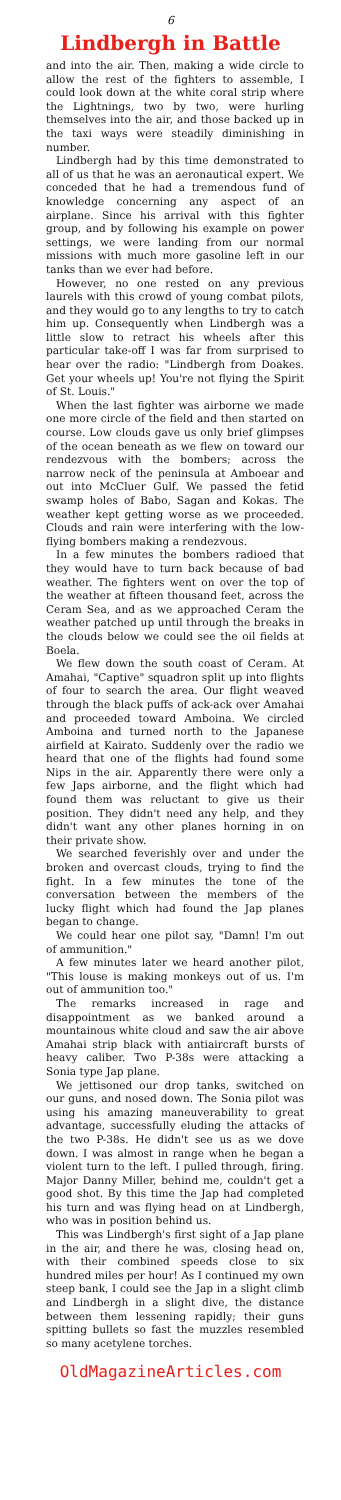6
Lindbergh in Battle
and into the air. Then, making a wide circle to allow the rest of the fighters to assemble, I could look down at the white coral strip where the Lightnings, two by two, were hurling themselves into the air, and those backed up in the taxi ways were steadily diminishing in number.
Lindbergh had by this time demonstrated to all of us that he was an aeronautical expert. We conceded that he had a tremendous fund of knowledge concerning any aspect of an airplane. Since his arrival with this fighter group, and by following his example on power settings, we were landing from our normal missions with much more gasoline left in our tanks than we ever had before.
However, no one rested on any previous laurels with this crowd of young combat pilots, and they would go to any lengths to try to catch him up. Consequently when Lindbergh was a little slow to retract his wheels after this particular take-off I was far from surprised to hear over the radio: "Lindbergh from Doakes. Get your wheels up! You're not flying the Spirit of St. Louis."
When the last fighter was airborne we made one more circle of the field and then started on course. Low clouds gave us only brief glimpses of the ocean beneath as we flew on toward our rendezvous with the bombers; across the narrow neck of the peninsula at Amboear and out into McCluer Gulf. We passed the fetid swamp holes of Babo, Sagan and Kokas. The weather kept getting worse as we proceeded. Clouds and rain were interfering with the low-flying bombers making a rendezvous.
In a few minutes the bombers radioed that they would have to turn back because of bad weather. The fighters went on over the top of the weather at fifteen thousand feet, across the Ceram Sea, and as we approached Ceram the weather patched up until through the breaks in the clouds below we could see the oil fields at Boela.
We flew down the south coast of Ceram. At Amahai, "Captive" squadron split up into flights of four to search the area. Our flight weaved through the black puffs of ack-ack over Amahai and proceeded toward Amboina. We circled Amboina and turned north to the Japanese airfield at Kairato. Suddenly over the radio we heard that one of the flights had found some Nips in the air. Apparently there were only a few Japs airborne, and the flight which had found them was reluctant to give us their position. They didn't need any help, and they didn't want any other planes horning in on their private show.
We searched feverishly over and under the broken and overcast clouds, trying to find the fight. In a few minutes the tone of the conversation between the members of the lucky flight which had found the Jap planes began to change.
We could hear one pilot say, "Damn! I'm out of ammunition."
A few minutes later we heard another pilot, "This louse is making monkeys out of us. I'm out of ammunition too."
The remarks increased in rage and disappointment as we banked around a mountainous white cloud and saw the air above Amahai strip black with antiaircraft bursts of heavy caliber. Two P-38s were attacking a Sonia type Jap plane.
We jettisoned our drop tanks, switched on our guns, and nosed down. The Sonia pilot was using his amazing maneuverability to great advantage, successfully eluding the attacks of the two P-38s. He didn't see us as we dove down. I was almost in range when he began a violent turn to the left. I pulled through, firing. Major Danny Miller, behind me, couldn't get a good shot. By this time the Jap had completed his turn and was flying head on at Lindbergh, who was in position behind us.
This was Lindbergh's first sight of a Jap plane in the air, and there he was, closing head on, with their combined speeds close to six hundred miles per hour! As I continued my own steep bank, I could see the Jap in a slight climb and Lindbergh in a slight dive, the distance between them lessening rapidly; their guns spitting bullets so fast the muzzles resembled so many acetylene torches.
OldMagazineArticles.com